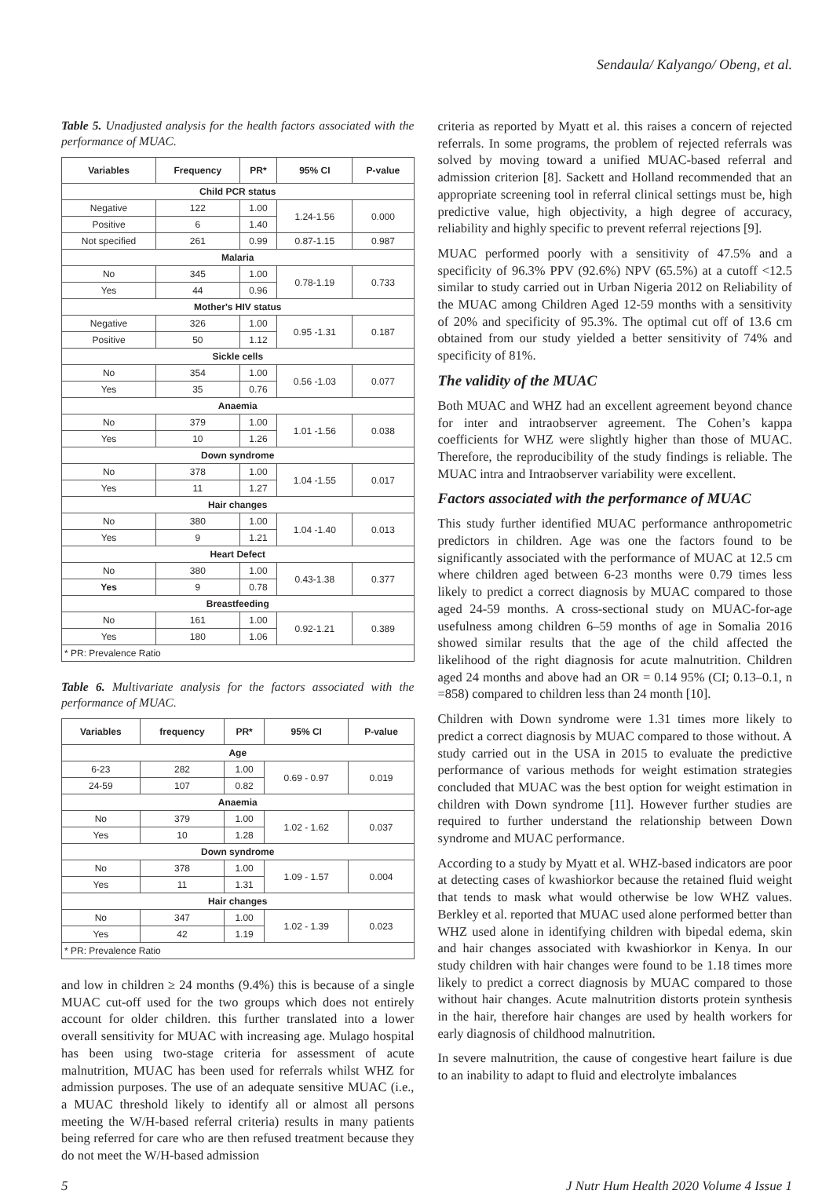Sendaula/ Kalyango/ Obeng, et al.
Table 5. Unadjusted analysis for the health factors associated with the performance of MUAC.
| Variables | Frequency | PR* | 95% CI | P-value |
| --- | --- | --- | --- | --- |
| Child PCR status | | | | |
| Negative | 122 | 1.00 | 1.24-1.56 | 0.000 |
| Positive | 6 | 1.40 | | |
| Not specified | 261 | 0.99 | 0.87-1.15 | 0.987 |
| Malaria | | | | |
| No | 345 | 1.00 | 0.78-1.19 | 0.733 |
| Yes | 44 | 0.96 | | |
| Mother's HIV status | | | | |
| Negative | 326 | 1.00 | 0.95 -1.31 | 0.187 |
| Positive | 50 | 1.12 | | |
| Sickle cells | | | | |
| No | 354 | 1.00 | 0.56 -1.03 | 0.077 |
| Yes | 35 | 0.76 | | |
| Anaemia | | | | |
| No | 379 | 1.00 | 1.01 -1.56 | 0.038 |
| Yes | 10 | 1.26 | | |
| Down syndrome | | | | |
| No | 378 | 1.00 | 1.04 -1.55 | 0.017 |
| Yes | 11 | 1.27 | | |
| Hair changes | | | | |
| No | 380 | 1.00 | 1.04 -1.40 | 0.013 |
| Yes | 9 | 1.21 | | |
| Heart Defect | | | | |
| No | 380 | 1.00 | 0.43-1.38 | 0.377 |
| Yes | 9 | 0.78 | | |
| Breastfeeding | | | | |
| No | 161 | 1.00 | 0.92-1.21 | 0.389 |
| Yes | 180 | 1.06 | | |
| * PR: Prevalence Ratio | | | | |
Table 6. Multivariate analysis for the factors associated with the performance of MUAC.
| Variables | frequency | PR* | 95% CI | P-value |
| --- | --- | --- | --- | --- |
| Age | | | | |
| 6-23 | 282 | 1.00 | 0.69 - 0.97 | 0.019 |
| 24-59 | 107 | 0.82 | | |
| Anaemia | | | | |
| No | 379 | 1.00 | 1.02 - 1.62 | 0.037 |
| Yes | 10 | 1.28 | | |
| Down syndrome | | | | |
| No | 378 | 1.00 | 1.09 - 1.57 | 0.004 |
| Yes | 11 | 1.31 | | |
| Hair changes | | | | |
| No | 347 | 1.00 | 1.02 - 1.39 | 0.023 |
| Yes | 42 | 1.19 | | |
| * PR: Prevalence Ratio | | | | |
and low in children ≥ 24 months (9.4%) this is because of a single MUAC cut-off used for the two groups which does not entirely account for older children. this further translated into a lower overall sensitivity for MUAC with increasing age. Mulago hospital has been using two-stage criteria for assessment of acute malnutrition, MUAC has been used for referrals whilst WHZ for admission purposes. The use of an adequate sensitive MUAC (i.e., a MUAC threshold likely to identify all or almost all persons meeting the W/H-based referral criteria) results in many patients being referred for care who are then refused treatment because they do not meet the W/H-based admission
criteria as reported by Myatt et al. this raises a concern of rejected referrals. In some programs, the problem of rejected referrals was solved by moving toward a unified MUAC-based referral and admission criterion [8]. Sackett and Holland recommended that an appropriate screening tool in referral clinical settings must be, high predictive value, high objectivity, a high degree of accuracy, reliability and highly specific to prevent referral rejections [9].
MUAC performed poorly with a sensitivity of 47.5% and a specificity of 96.3% PPV (92.6%) NPV (65.5%) at a cutoff <12.5 similar to study carried out in Urban Nigeria 2012 on Reliability of the MUAC among Children Aged 12-59 months with a sensitivity of 20% and specificity of 95.3%. The optimal cut off of 13.6 cm obtained from our study yielded a better sensitivity of 74% and specificity of 81%.
The validity of the MUAC
Both MUAC and WHZ had an excellent agreement beyond chance for inter and intraobserver agreement. The Cohen’s kappa coefficients for WHZ were slightly higher than those of MUAC. Therefore, the reproducibility of the study findings is reliable. The MUAC intra and Intraobserver variability were excellent.
Factors associated with the performance of MUAC
This study further identified MUAC performance anthropometric predictors in children. Age was one the factors found to be significantly associated with the performance of MUAC at 12.5 cm where children aged between 6-23 months were 0.79 times less likely to predict a correct diagnosis by MUAC compared to those aged 24-59 months. A cross-sectional study on MUAC-for-age usefulness among children 6–59 months of age in Somalia 2016 showed similar results that the age of the child affected the likelihood of the right diagnosis for acute malnutrition. Children aged 24 months and above had an OR = 0.14 95% (CI; 0.13–0.1, n =858) compared to children less than 24 month [10].
Children with Down syndrome were 1.31 times more likely to predict a correct diagnosis by MUAC compared to those without. A study carried out in the USA in 2015 to evaluate the predictive performance of various methods for weight estimation strategies concluded that MUAC was the best option for weight estimation in children with Down syndrome [11]. However further studies are required to further understand the relationship between Down syndrome and MUAC performance.
According to a study by Myatt et al. WHZ-based indicators are poor at detecting cases of kwashiorkor because the retained fluid weight that tends to mask what would otherwise be low WHZ values. Berkley et al. reported that MUAC used alone performed better than WHZ used alone in identifying children with bipedal edema, skin and hair changes associated with kwashiorkor in Kenya. In our study children with hair changes were found to be 1.18 times more likely to predict a correct diagnosis by MUAC compared to those without hair changes. Acute malnutrition distorts protein synthesis in the hair, therefore hair changes are used by health workers for early diagnosis of childhood malnutrition.
In severe malnutrition, the cause of congestive heart failure is due to an inability to adapt to fluid and electrolyte imbalances
5 J Nutr Hum Health 2020 Volume 4 Issue 1